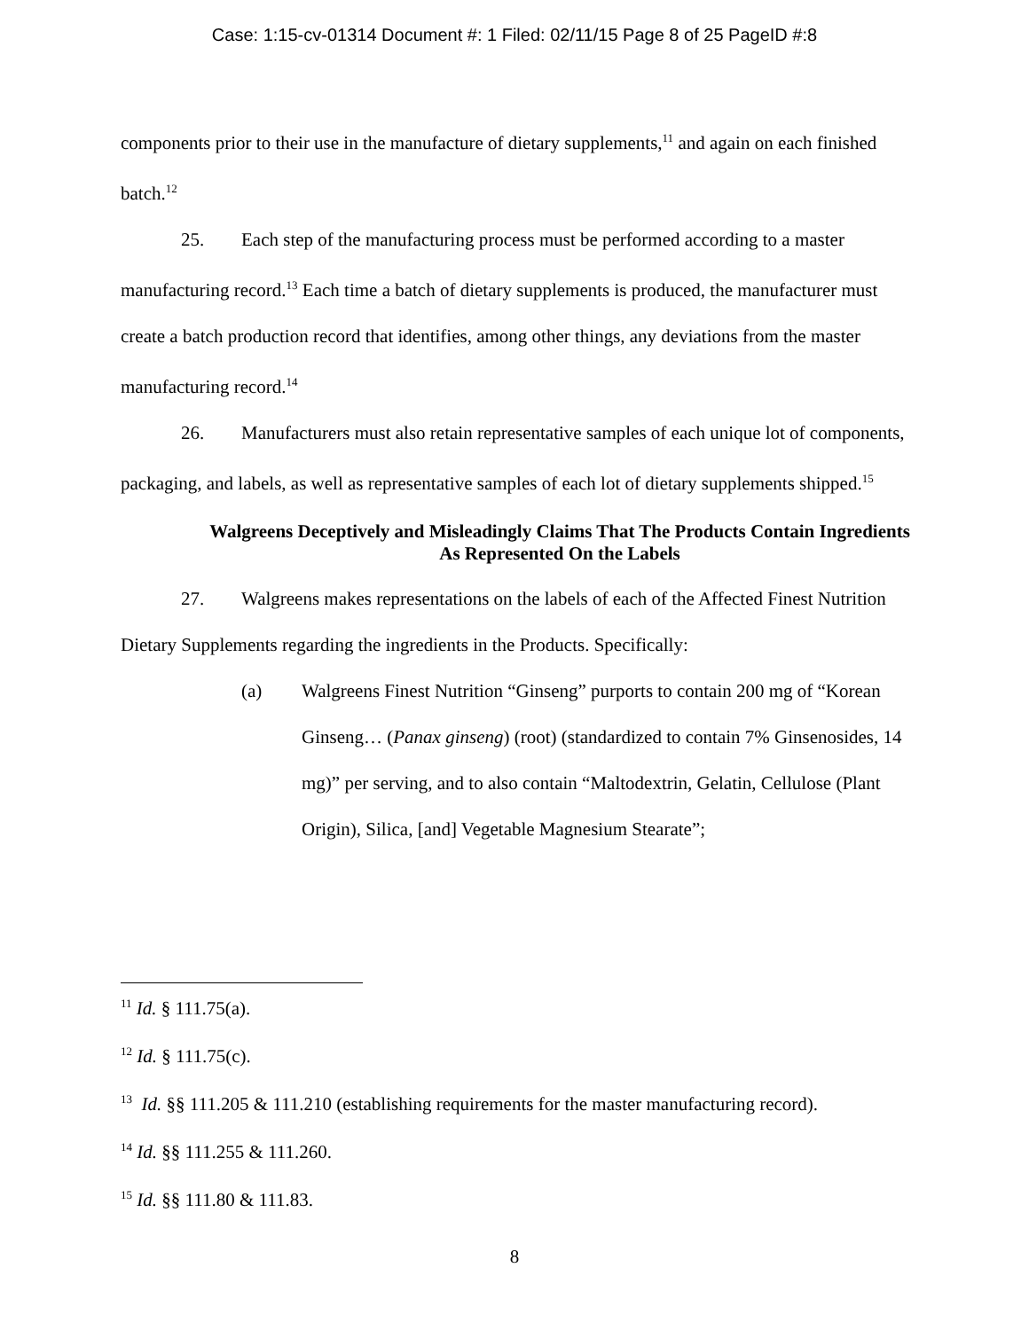Case: 1:15-cv-01314 Document #: 1 Filed: 02/11/15 Page 8 of 25 PageID #:8
components prior to their use in the manufacture of dietary supplements,<sup>11</sup> and again on each finished batch.<sup>12</sup>
25. Each step of the manufacturing process must be performed according to a master manufacturing record.<sup>13</sup> Each time a batch of dietary supplements is produced, the manufacturer must create a batch production record that identifies, among other things, any deviations from the master manufacturing record.<sup>14</sup>
26. Manufacturers must also retain representative samples of each unique lot of components, packaging, and labels, as well as representative samples of each lot of dietary supplements shipped.<sup>15</sup>
Walgreens Deceptively and Misleadingly Claims That The Products Contain Ingredients As Represented On the Labels
27. Walgreens makes representations on the labels of each of the Affected Finest Nutrition Dietary Supplements regarding the ingredients in the Products. Specifically:
(a) Walgreens Finest Nutrition “Ginseng” purports to contain 200 mg of “Korean Ginseng… (Panax ginseng) (root) (standardized to contain 7% Ginsenosides, 14 mg)” per serving, and to also contain “Maltodextrin, Gelatin, Cellulose (Plant Origin), Silica, [and] Vegetable Magnesium Stearate”;
<sup>11</sup> Id. § 111.75(a).
<sup>12</sup> Id. § 111.75(c).
<sup>13</sup> Id. §§ 111.205 & 111.210 (establishing requirements for the master manufacturing record).
<sup>14</sup> Id. §§ 111.255 & 111.260.
<sup>15</sup> Id. §§ 111.80 & 111.83.
8